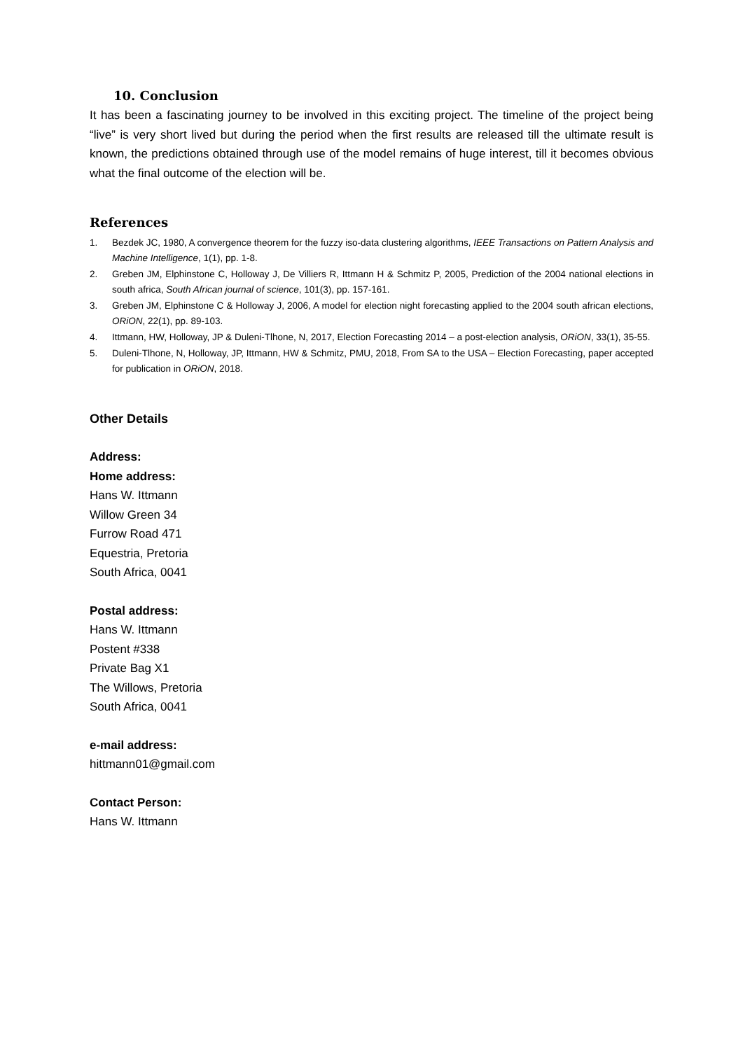10. Conclusion
It has been a fascinating journey to be involved in this exciting project. The timeline of the project being “live” is very short lived but during the period when the first results are released till the ultimate result is known, the predictions obtained through use of the model remains of huge interest, till it becomes obvious what the final outcome of the election will be.
References
1. Bezdek JC, 1980, A convergence theorem for the fuzzy iso-data clustering algorithms, IEEE Transactions on Pattern Analysis and Machine Intelligence, 1(1), pp. 1-8.
2. Greben JM, Elphinstone C, Holloway J, De Villiers R, Ittmann H & Schmitz P, 2005, Prediction of the 2004 national elections in south africa, South African journal of science, 101(3), pp. 157-161.
3. Greben JM, Elphinstone C & Holloway J, 2006, A model for election night forecasting applied to the 2004 south african elections, ORiON, 22(1), pp. 89-103.
4. Ittmann, HW, Holloway, JP & Duleni-Tlhone, N, 2017, Election Forecasting 2014 – a post-election analysis, ORiON, 33(1), 35-55.
5. Duleni-Tlhone, N, Holloway, JP, Ittmann, HW & Schmitz, PMU, 2018, From SA to the USA – Election Forecasting, paper accepted for publication in ORiON, 2018.
Other Details
Address:
Home address:
Hans W. Ittmann
Willow Green 34
Furrow Road 471
Equestria, Pretoria
South Africa, 0041
Postal address:
Hans W. Ittmann
Postent #338
Private Bag X1
The Willows, Pretoria
South Africa, 0041
e-mail address:
hittmann01@gmail.com
Contact Person:
Hans W. Ittmann